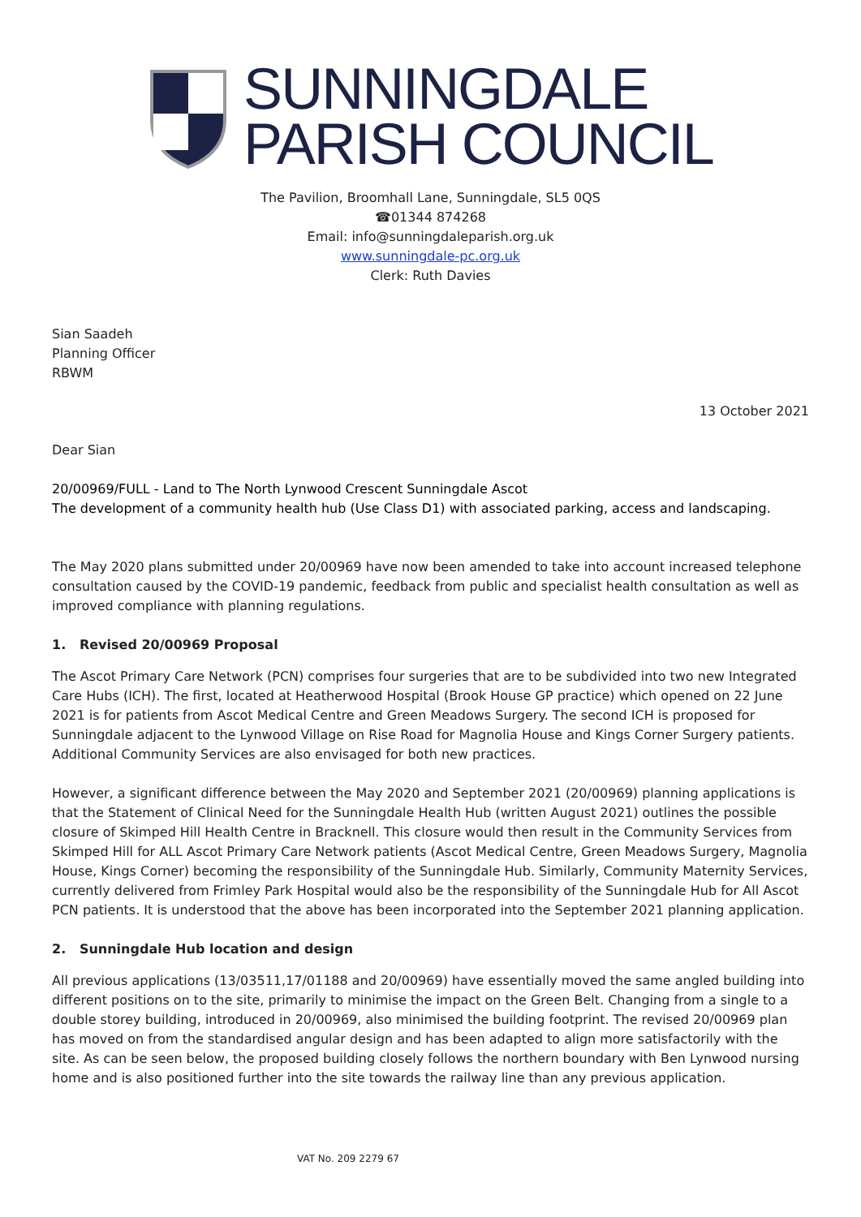SUNNINGDALE
PARISH COUNCIL
The Pavilion, Broomhall Lane, Sunningdale, SL5 0QS
☎01344 874268
Email: info@sunningdaleparish.org.uk
www.sunningdale-pc.org.uk
Clerk: Ruth Davies
Sian Saadeh
Planning Officer
RBWM
13 October 2021
Dear Sian
20/00969/FULL - Land to The North Lynwood Crescent Sunningdale Ascot
The development of a community health hub (Use Class D1) with associated parking, access and landscaping.
The May 2020 plans submitted under 20/00969 have now been amended to take into account increased telephone consultation caused by the COVID-19 pandemic, feedback from public and specialist health consultation as well as improved compliance with planning regulations.
1. Revised 20/00969 Proposal
The Ascot Primary Care Network (PCN) comprises four surgeries that are to be subdivided into two new Integrated Care Hubs (ICH). The first, located at Heatherwood Hospital (Brook House GP practice) which opened on 22 June 2021 is for patients from Ascot Medical Centre and Green Meadows Surgery. The second ICH is proposed for Sunningdale adjacent to the Lynwood Village on Rise Road for Magnolia House and Kings Corner Surgery patients. Additional Community Services are also envisaged for both new practices.
However, a significant difference between the May 2020 and September 2021 (20/00969) planning applications is that the Statement of Clinical Need for the Sunningdale Health Hub (written August 2021) outlines the possible closure of Skimped Hill Health Centre in Bracknell. This closure would then result in the Community Services from Skimped Hill for ALL Ascot Primary Care Network patients (Ascot Medical Centre, Green Meadows Surgery, Magnolia House, Kings Corner) becoming the responsibility of the Sunningdale Hub. Similarly, Community Maternity Services, currently delivered from Frimley Park Hospital would also be the responsibility of the Sunningdale Hub for All Ascot PCN patients. It is understood that the above has been incorporated into the September 2021 planning application.
2. Sunningdale Hub location and design
All previous applications (13/03511,17/01188 and 20/00969) have essentially moved the same angled building into different positions on to the site, primarily to minimise the impact on the Green Belt. Changing from a single to a double storey building, introduced in 20/00969, also minimised the building footprint. The revised 20/00969 plan has moved on from the standardised angular design and has been adapted to align more satisfactorily with the site. As can be seen below, the proposed building closely follows the northern boundary with Ben Lynwood nursing home and is also positioned further into the site towards the railway line than any previous application.
VAT No. 209 2279 67